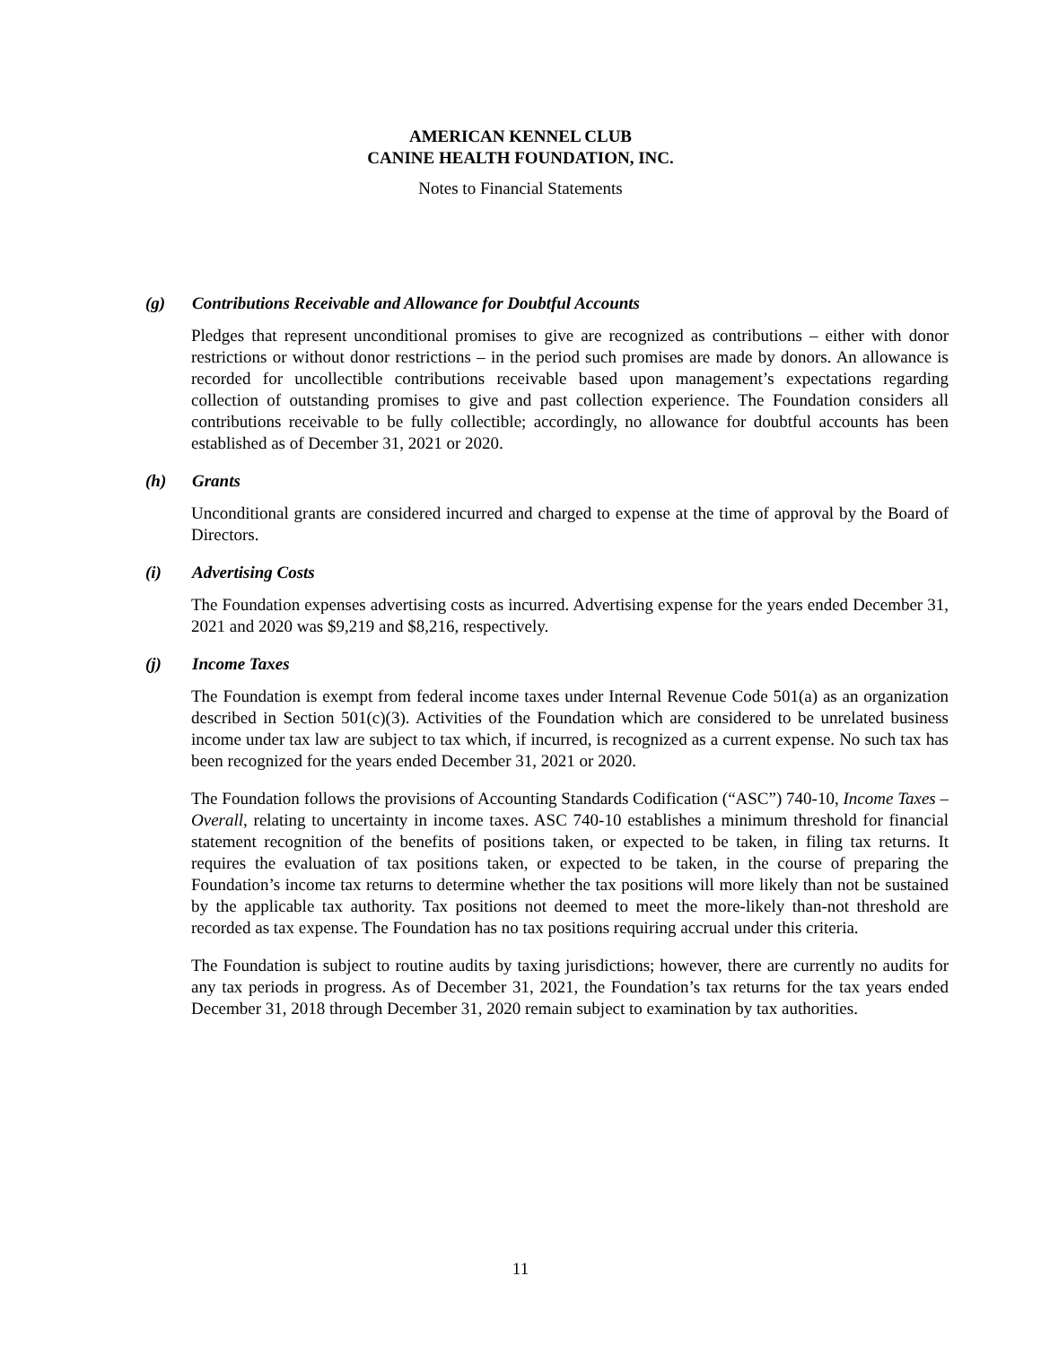AMERICAN KENNEL CLUB
CANINE HEALTH FOUNDATION, INC.
Notes to Financial Statements
(g) Contributions Receivable and Allowance for Doubtful Accounts
Pledges that represent unconditional promises to give are recognized as contributions – either with donor restrictions or without donor restrictions – in the period such promises are made by donors. An allowance is recorded for uncollectible contributions receivable based upon management’s expectations regarding collection of outstanding promises to give and past collection experience. The Foundation considers all contributions receivable to be fully collectible; accordingly, no allowance for doubtful accounts has been established as of December 31, 2021 or 2020.
(h) Grants
Unconditional grants are considered incurred and charged to expense at the time of approval by the Board of Directors.
(i) Advertising Costs
The Foundation expenses advertising costs as incurred. Advertising expense for the years ended December 31, 2021 and 2020 was $9,219 and $8,216, respectively.
(j) Income Taxes
The Foundation is exempt from federal income taxes under Internal Revenue Code 501(a) as an organization described in Section 501(c)(3). Activities of the Foundation which are considered to be unrelated business income under tax law are subject to tax which, if incurred, is recognized as a current expense. No such tax has been recognized for the years ended December 31, 2021 or 2020.
The Foundation follows the provisions of Accounting Standards Codification (“ASC”) 740-10, Income Taxes – Overall, relating to uncertainty in income taxes. ASC 740-10 establishes a minimum threshold for financial statement recognition of the benefits of positions taken, or expected to be taken, in filing tax returns. It requires the evaluation of tax positions taken, or expected to be taken, in the course of preparing the Foundation’s income tax returns to determine whether the tax positions will more likely than not be sustained by the applicable tax authority. Tax positions not deemed to meet the more-likely than-not threshold are recorded as tax expense. The Foundation has no tax positions requiring accrual under this criteria.
The Foundation is subject to routine audits by taxing jurisdictions; however, there are currently no audits for any tax periods in progress. As of December 31, 2021, the Foundation’s tax returns for the tax years ended December 31, 2018 through December 31, 2020 remain subject to examination by tax authorities.
11